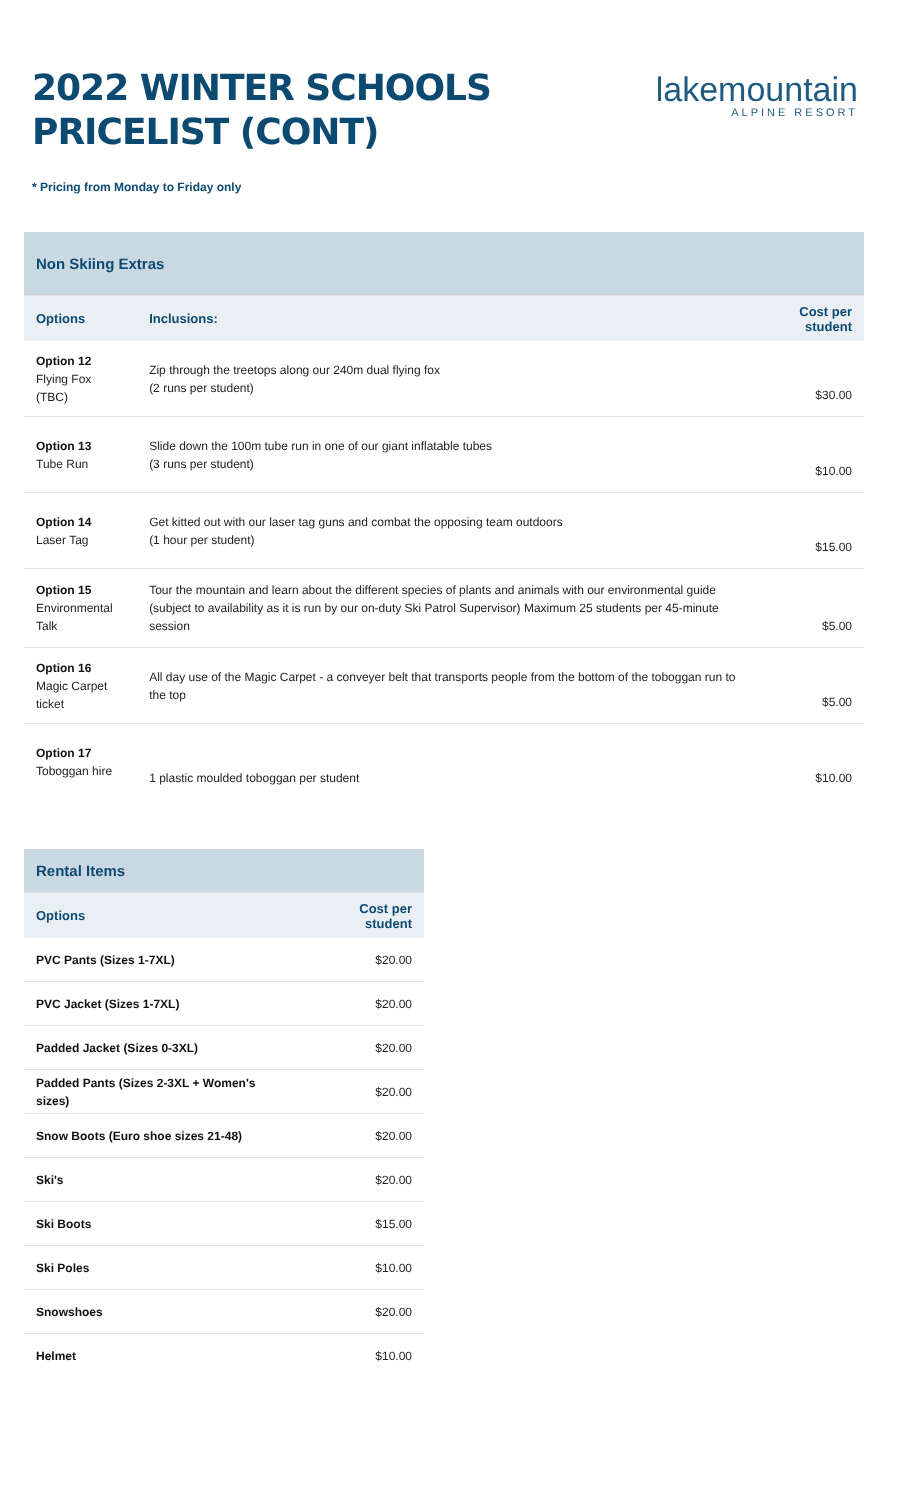2022 WINTER SCHOOLS
PRICELIST (CONT)
lakemountain
ALPINE RESORT
* Pricing from Monday to Friday only
| Non Skiing Extras | | |
| Options | Inclusions: | Cost per student |
| Option 12 Flying Fox (TBC) | Zip through the treetops along our 240m dual flying fox (2 runs per student) | $30.00 |
| Option 13 Tube Run | Slide down the 100m tube run in one of our giant inflatable tubes (3 runs per student) | $10.00 |
| Option 14 Laser Tag | Get kitted out with our laser tag guns and combat the opposing team outdoors (1 hour per student) | $15.00 |
| Option 15 Environmental Talk | Tour the mountain and learn about the different species of plants and animals with our environmental guide (subject to availability as it is run by our on-duty Ski Patrol Supervisor) Maximum 25 students per 45-minute session | $5.00 |
| Option 16 Magic Carpet ticket | All day use of the Magic Carpet - a conveyer belt that transports people from the bottom of the toboggan run to the top | $5.00 |
| Option 17 Toboggan hire | 1 plastic moulded toboggan per student | $10.00 |
| Rental Items | |
| Options | Cost per student |
| PVC Pants (Sizes 1-7XL) | $20.00 |
| PVC Jacket (Sizes 1-7XL) | $20.00 |
| Padded Jacket (Sizes 0-3XL) | $20.00 |
| Padded Pants (Sizes 2-3XL + Women's sizes) | $20.00 |
| Snow Boots (Euro shoe sizes 21-48) | $20.00 |
| Ski's | $20.00 |
| Ski Boots | $15.00 |
| Ski Poles | $10.00 |
| Snowshoes | $20.00 |
| Helmet | $10.00 |